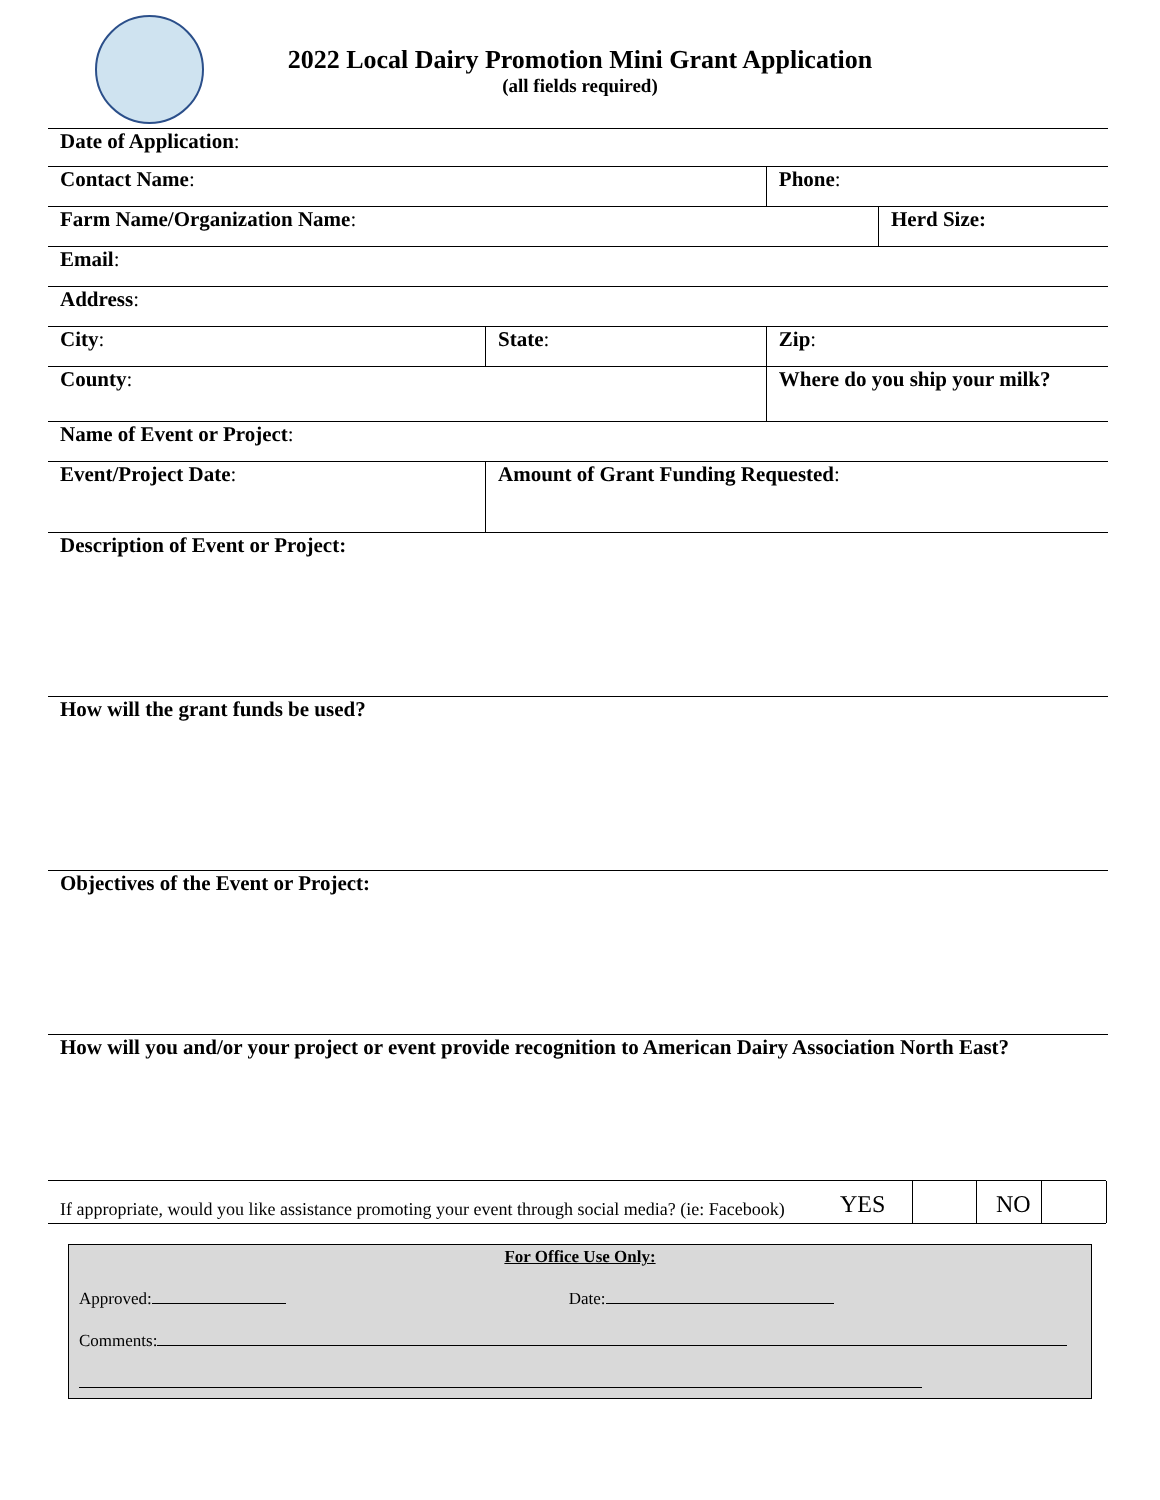2022 Local Dairy Promotion Mini Grant Application
(all fields required)
| Date of Application : | | | |
| Contact Name : | | Phone : | |
| Farm Name/Organization Name : | | | Herd Size: |
| Email : | | | |
| Address : | | | |
| City : | State : | Zip : | |
| County : | | Where do you ship your milk? | |
| Name of Event or Project : | | | |
| Event/Project Date : | Amount of Grant Funding Requested : | | |
| Description of Event or Project: | | | |
| How will the grant funds be used? | | | |
| Objectives of the Event or Project: | | | |
| How will you and/or your project or event provide recognition to American Dairy Association North East? | | | |
If appropriate, would you like assistance promoting your event through social media? (ie: Facebook) YES NO
For Office Use Only:
Approved: Date:
Comments: